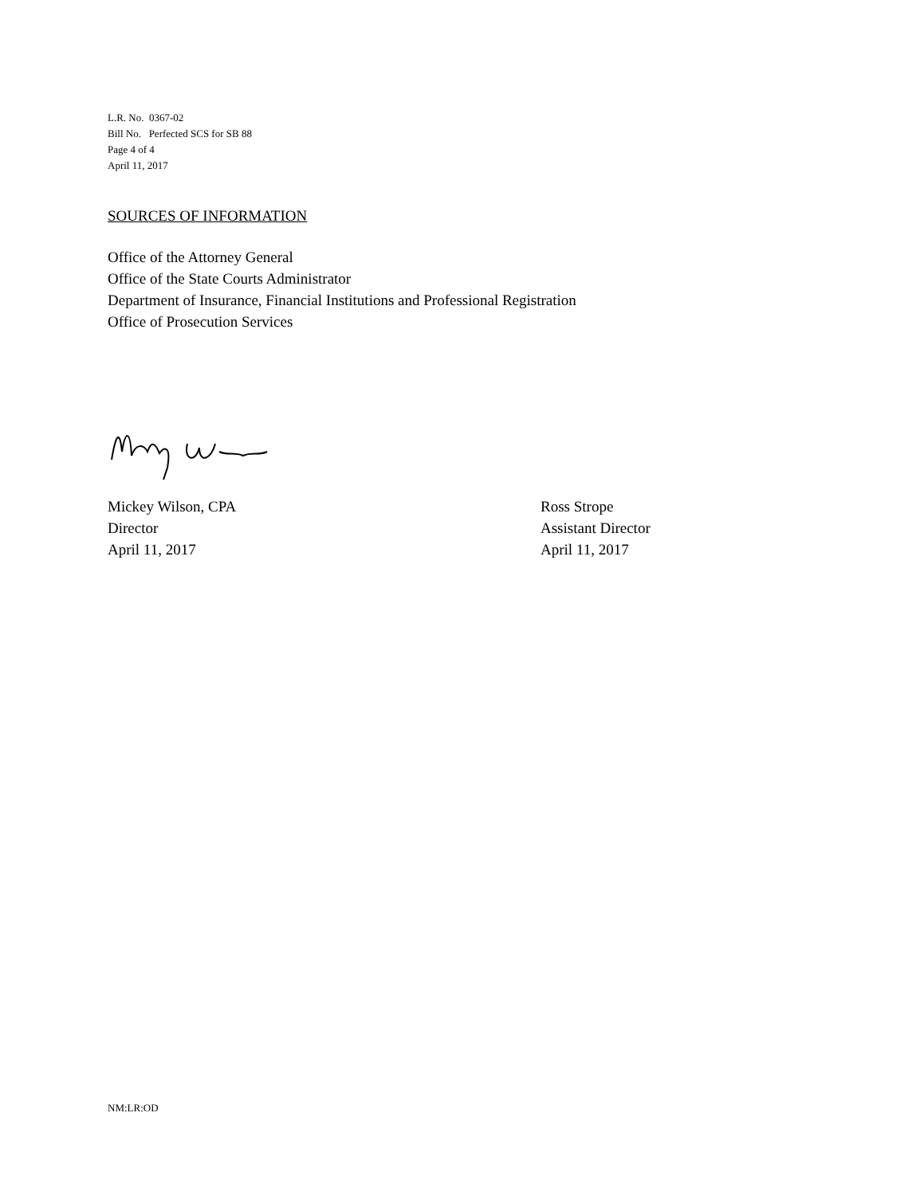L.R. No. 0367-02
Bill No. Perfected SCS for SB 88
Page 4 of 4
April 11, 2017
SOURCES OF INFORMATION
Office of the Attorney General
Office of the State Courts Administrator
Department of Insurance, Financial Institutions and Professional Registration
Office of Prosecution Services
Mickey Wilson, CPA
Director
April 11, 2017
Ross Strope
Assistant Director
April 11, 2017
NM:LR:OD